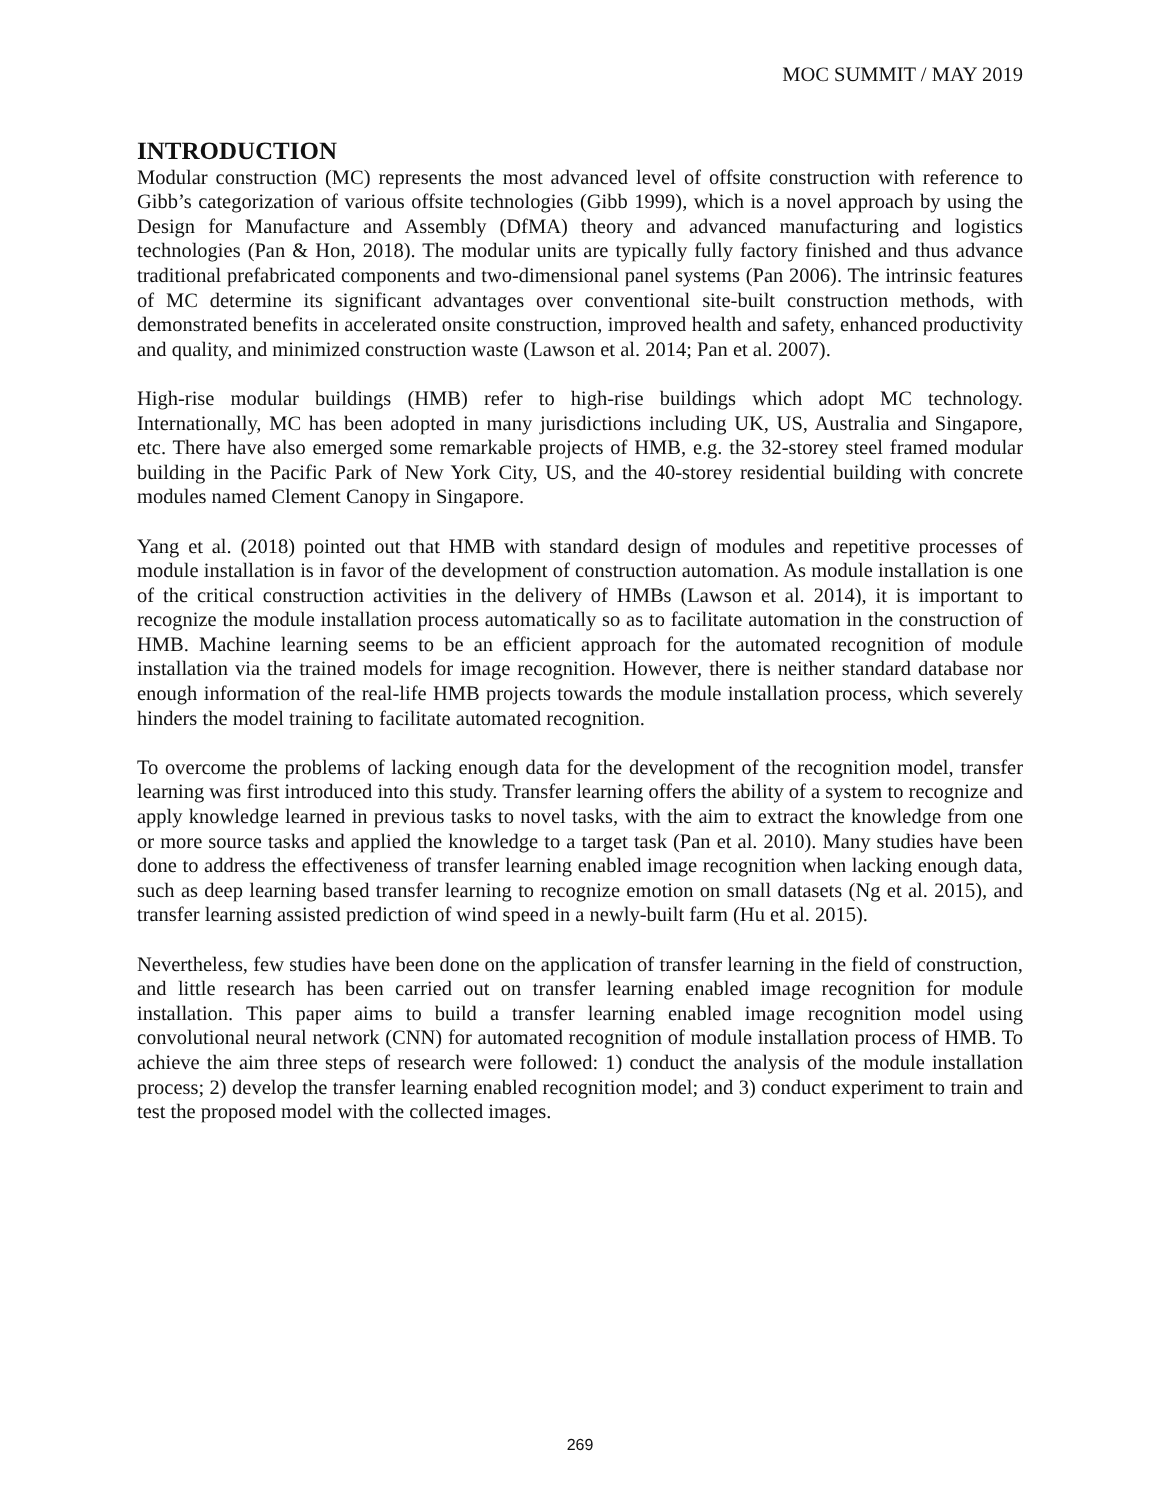MOC SUMMIT / MAY 2019
INTRODUCTION
Modular construction (MC) represents the most advanced level of offsite construction with reference to Gibb’s categorization of various offsite technologies (Gibb 1999), which is a novel approach by using the Design for Manufacture and Assembly (DfMA) theory and advanced manufacturing and logistics technologies (Pan & Hon, 2018). The modular units are typically fully factory finished and thus advance traditional prefabricated components and two-dimensional panel systems (Pan 2006). The intrinsic features of MC determine its significant advantages over conventional site-built construction methods, with demonstrated benefits in accelerated onsite construction, improved health and safety, enhanced productivity and quality, and minimized construction waste (Lawson et al. 2014; Pan et al. 2007).
High-rise modular buildings (HMB) refer to high-rise buildings which adopt MC technology. Internationally, MC has been adopted in many jurisdictions including UK, US, Australia and Singapore, etc. There have also emerged some remarkable projects of HMB, e.g. the 32-storey steel framed modular building in the Pacific Park of New York City, US, and the 40-storey residential building with concrete modules named Clement Canopy in Singapore.
Yang et al. (2018) pointed out that HMB with standard design of modules and repetitive processes of module installation is in favor of the development of construction automation. As module installation is one of the critical construction activities in the delivery of HMBs (Lawson et al. 2014), it is important to recognize the module installation process automatically so as to facilitate automation in the construction of HMB. Machine learning seems to be an efficient approach for the automated recognition of module installation via the trained models for image recognition. However, there is neither standard database nor enough information of the real-life HMB projects towards the module installation process, which severely hinders the model training to facilitate automated recognition.
To overcome the problems of lacking enough data for the development of the recognition model, transfer learning was first introduced into this study. Transfer learning offers the ability of a system to recognize and apply knowledge learned in previous tasks to novel tasks, with the aim to extract the knowledge from one or more source tasks and applied the knowledge to a target task (Pan et al. 2010). Many studies have been done to address the effectiveness of transfer learning enabled image recognition when lacking enough data, such as deep learning based transfer learning to recognize emotion on small datasets (Ng et al. 2015), and transfer learning assisted prediction of wind speed in a newly-built farm (Hu et al. 2015).
Nevertheless, few studies have been done on the application of transfer learning in the field of construction, and little research has been carried out on transfer learning enabled image recognition for module installation. This paper aims to build a transfer learning enabled image recognition model using convolutional neural network (CNN) for automated recognition of module installation process of HMB. To achieve the aim three steps of research were followed: 1) conduct the analysis of the module installation process; 2) develop the transfer learning enabled recognition model; and 3) conduct experiment to train and test the proposed model with the collected images.
269